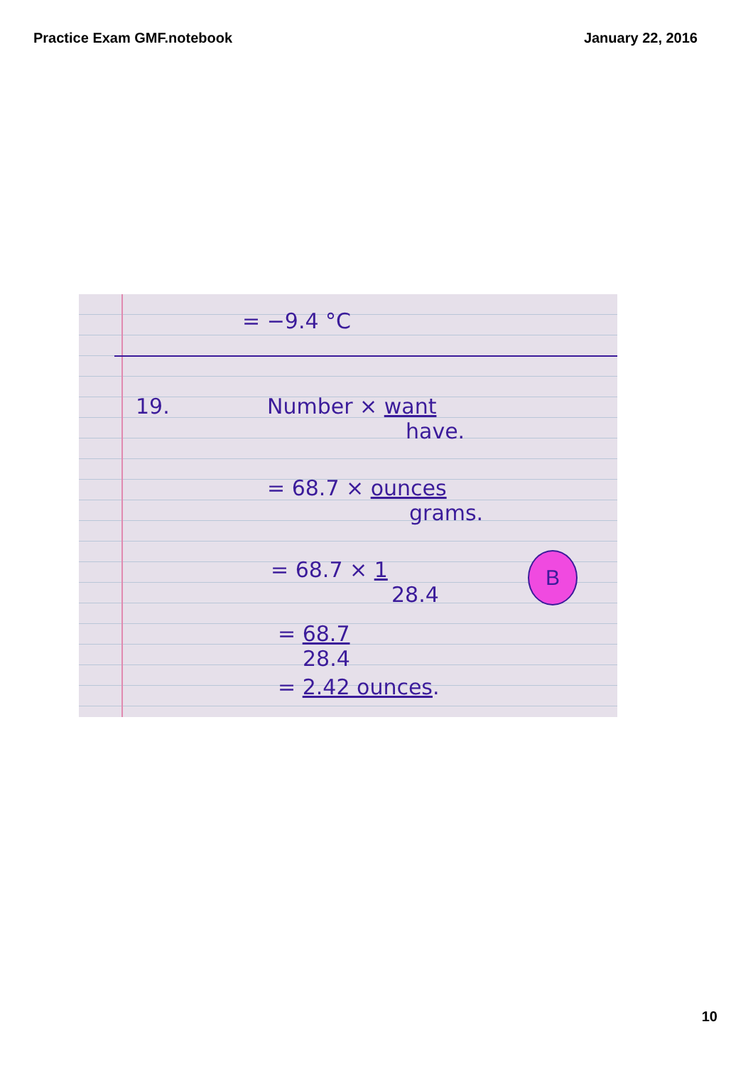Practice Exam GMF.notebook January 22, 2016
= −9.4 °C
19.
Number × want
have.
= 68.7 × ounces
grams.
= 68.7 × 1
28.4
= 68.7
28.4
= 2.42 ounces.
B
10